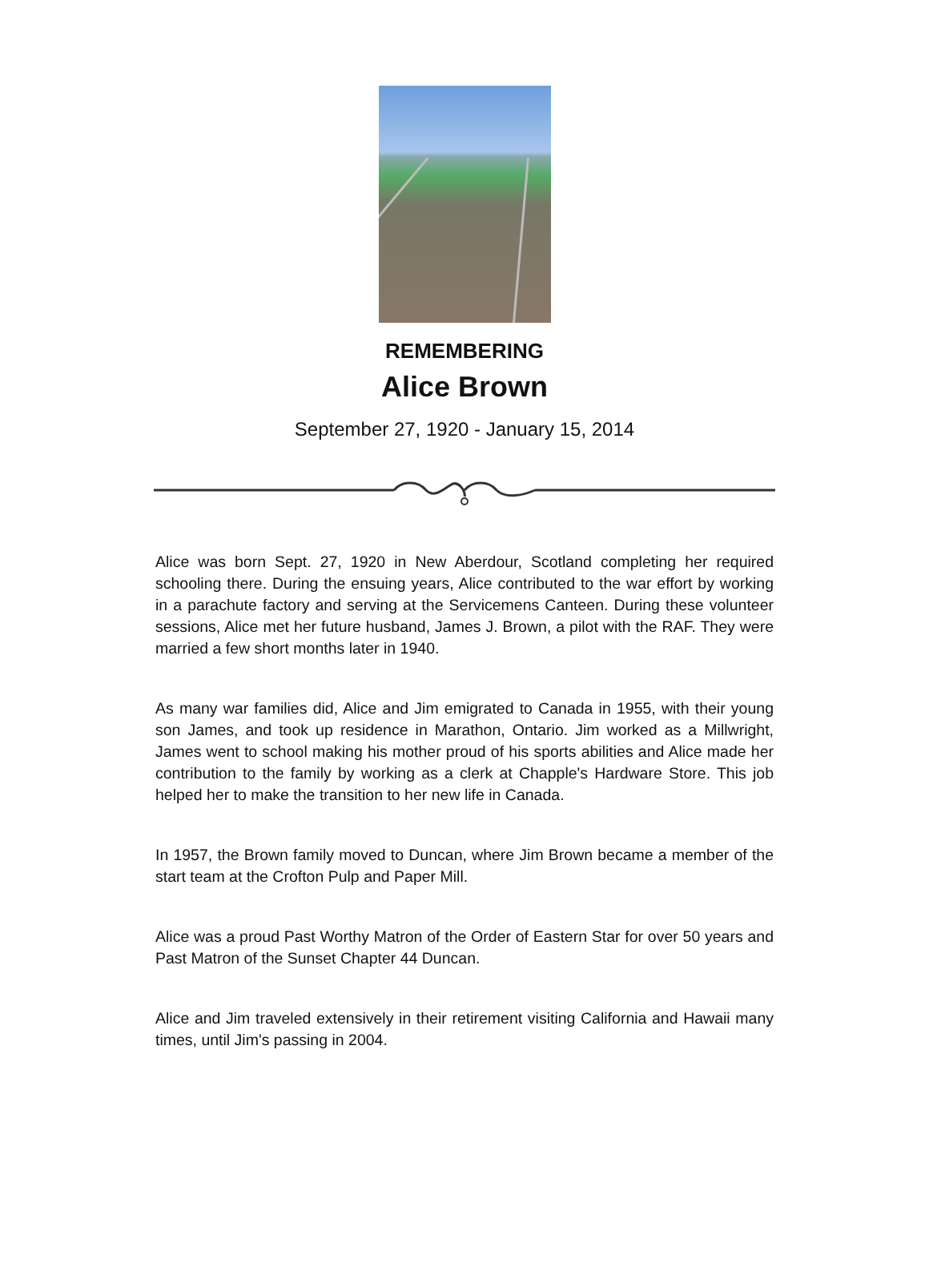REMEMBERING
Alice Brown
September 27, 1920 - January 15, 2014
Alice was born Sept. 27, 1920 in New Aberdour, Scotland completing her required schooling there. During the ensuing years, Alice contributed to the war effort by working in a parachute factory and serving at the Servicemens Canteen. During these volunteer sessions, Alice met her future husband, James J. Brown, a pilot with the RAF. They were married a few short months later in 1940.
As many war families did, Alice and Jim emigrated to Canada in 1955, with their young son James, and took up residence in Marathon, Ontario. Jim worked as a Millwright, James went to school making his mother proud of his sports abilities and Alice made her contribution to the family by working as a clerk at Chapple's Hardware Store. This job helped her to make the transition to her new life in Canada.
In 1957, the Brown family moved to Duncan, where Jim Brown became a member of the start team at the Crofton Pulp and Paper Mill.
Alice was a proud Past Worthy Matron of the Order of Eastern Star for over 50 years and Past Matron of the Sunset Chapter 44 Duncan.
Alice and Jim traveled extensively in their retirement visiting California and Hawaii many times, until Jim's passing in 2004.